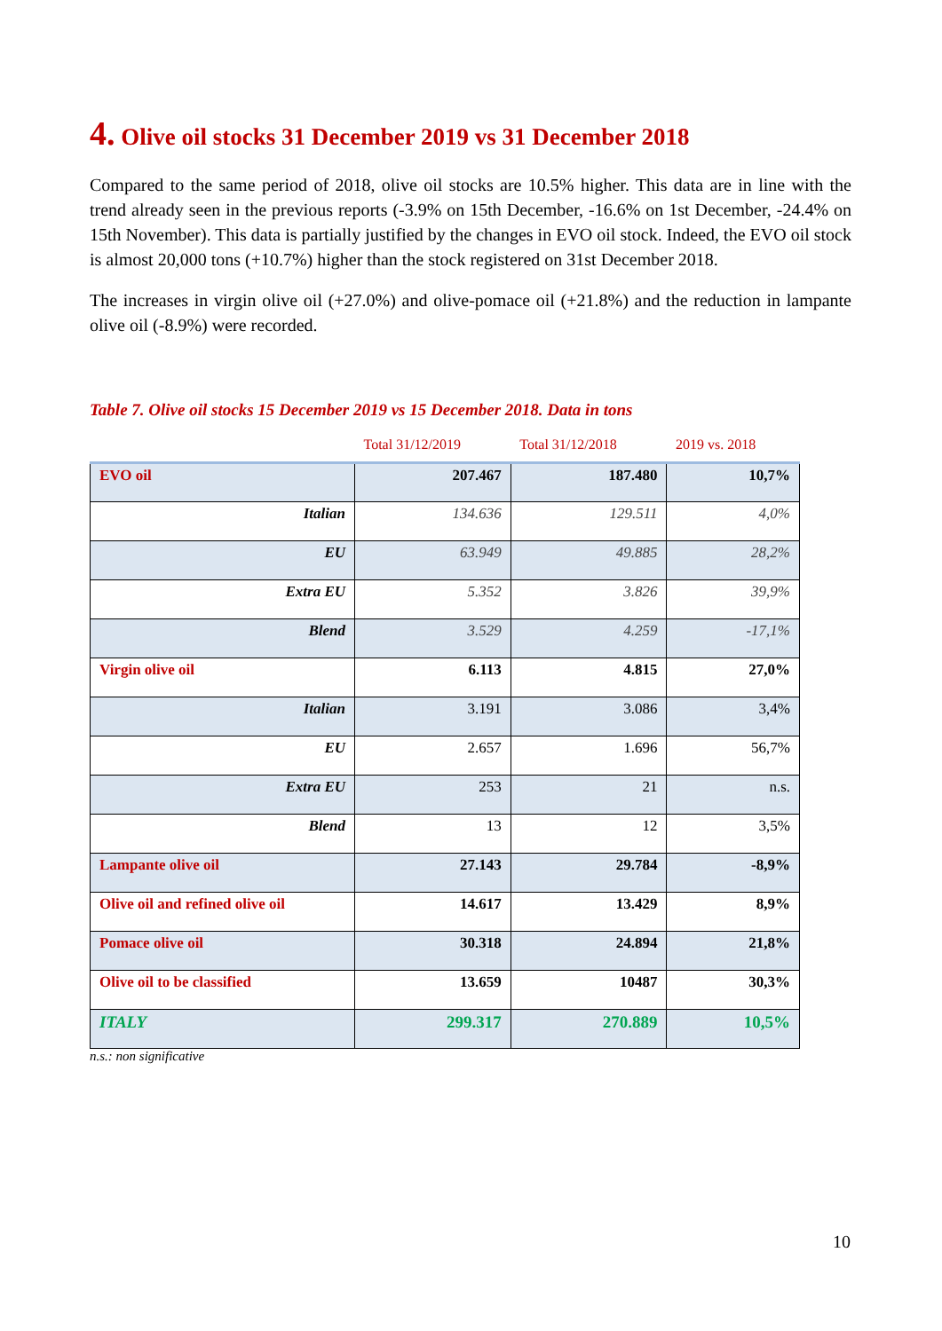4. Olive oil stocks 31 December 2019 vs 31 December 2018
Compared to the same period of 2018, olive oil stocks are 10.5% higher. This data are in line with the trend already seen in the previous reports (-3.9% on 15th December, -16.6% on 1st December, -24.4% on 15th November). This data is partially justified by the changes in EVO oil stock. Indeed, the EVO oil stock is almost 20,000 tons (+10.7%) higher than the stock registered on 31st December 2018.
The increases in virgin olive oil (+27.0%) and olive-pomace oil (+21.8%) and the reduction in lampante olive oil (-8.9%) were recorded.
Table 7. Olive oil stocks 15 December 2019 vs 15 December 2018. Data in tons
| | Total 31/12/2019 | Total 31/12/2018 | 2019 vs. 2018 |
| --- | --- | --- | --- |
| EVO oil | 207.467 | 187.480 | 10,7% |
| Italian | 134.636 | 129.511 | 4,0% |
| EU | 63.949 | 49.885 | 28,2% |
| Extra EU | 5.352 | 3.826 | 39,9% |
| Blend | 3.529 | 4.259 | -17,1% |
| Virgin olive oil | 6.113 | 4.815 | 27,0% |
| Italian | 3.191 | 3.086 | 3,4% |
| EU | 2.657 | 1.696 | 56,7% |
| Extra EU | 253 | 21 | n.s. |
| Blend | 13 | 12 | 3,5% |
| Lampante olive oil | 27.143 | 29.784 | -8,9% |
| Olive oil and refined olive oil | 14.617 | 13.429 | 8,9% |
| Pomace olive oil | 30.318 | 24.894 | 21,8% |
| Olive oil to be classified | 13.659 | 10487 | 30,3% |
| ITALY | 299.317 | 270.889 | 10,5% |
n.s.: non significative
10